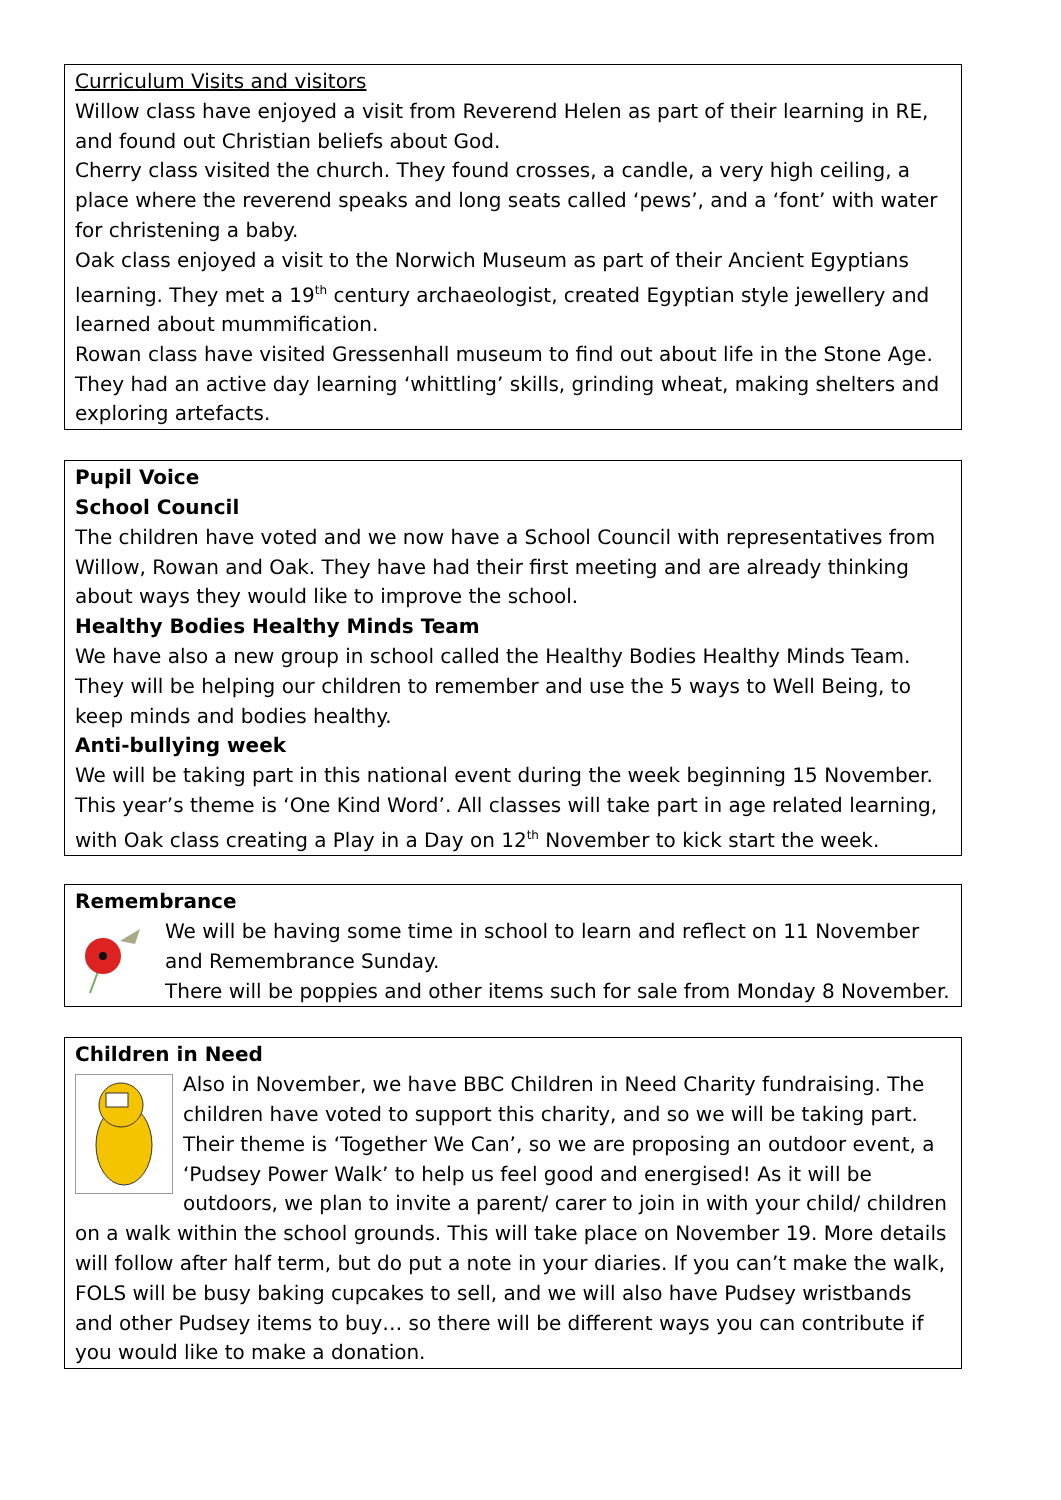Curriculum Visits and visitors
Willow class have enjoyed a visit from Reverend Helen as part of their learning in RE, and found out Christian beliefs about God.
Cherry class visited the church. They found crosses, a candle, a very high ceiling, a place where the reverend speaks and long seats called ‘pews’, and a ‘font’ with water for christening a baby.
Oak class enjoyed a visit to the Norwich Museum as part of their Ancient Egyptians learning. They met a 19<sup>th</sup> century archaeologist, created Egyptian style jewellery and learned about mummification.
Rowan class have visited Gressenhall museum to find out about life in the Stone Age. They had an active day learning ‘whittling’ skills, grinding wheat, making shelters and exploring artefacts.
Pupil Voice
School Council
The children have voted and we now have a School Council with representatives from Willow, Rowan and Oak. They have had their first meeting and are already thinking about ways they would like to improve the school.
Healthy Bodies Healthy Minds Team
We have also a new group in school called the Healthy Bodies Healthy Minds Team. They will be helping our children to remember and use the 5 ways to Well Being, to keep minds and bodies healthy.
Anti-bullying week
We will be taking part in this national event during the week beginning 15 November. This year’s theme is ‘One Kind Word’. All classes will take part in age related learning, with Oak class creating a Play in a Day on 12<sup>th</sup> November to kick start the week.
Remembrance
We will be having some time in school to learn and reflect on 11 November and Remembrance Sunday.
There will be poppies and other items such for sale from Monday 8 November.
Children in Need
Also in November, we have BBC Children in Need Charity fundraising. The children have voted to support this charity, and so we will be taking part. Their theme is ‘Together We Can’, so we are proposing an outdoor event, a ‘Pudsey Power Walk’ to help us feel good and energised! As it will be outdoors, we plan to invite a parent/ carer to join in with your child/ children on a walk within the school grounds. This will take place on November 19. More details will follow after half term, but do put a note in your diaries. If you can’t make the walk, FOLS will be busy baking cupcakes to sell, and we will also have Pudsey wristbands and other Pudsey items to buy… so there will be different ways you can contribute if you would like to make a donation.